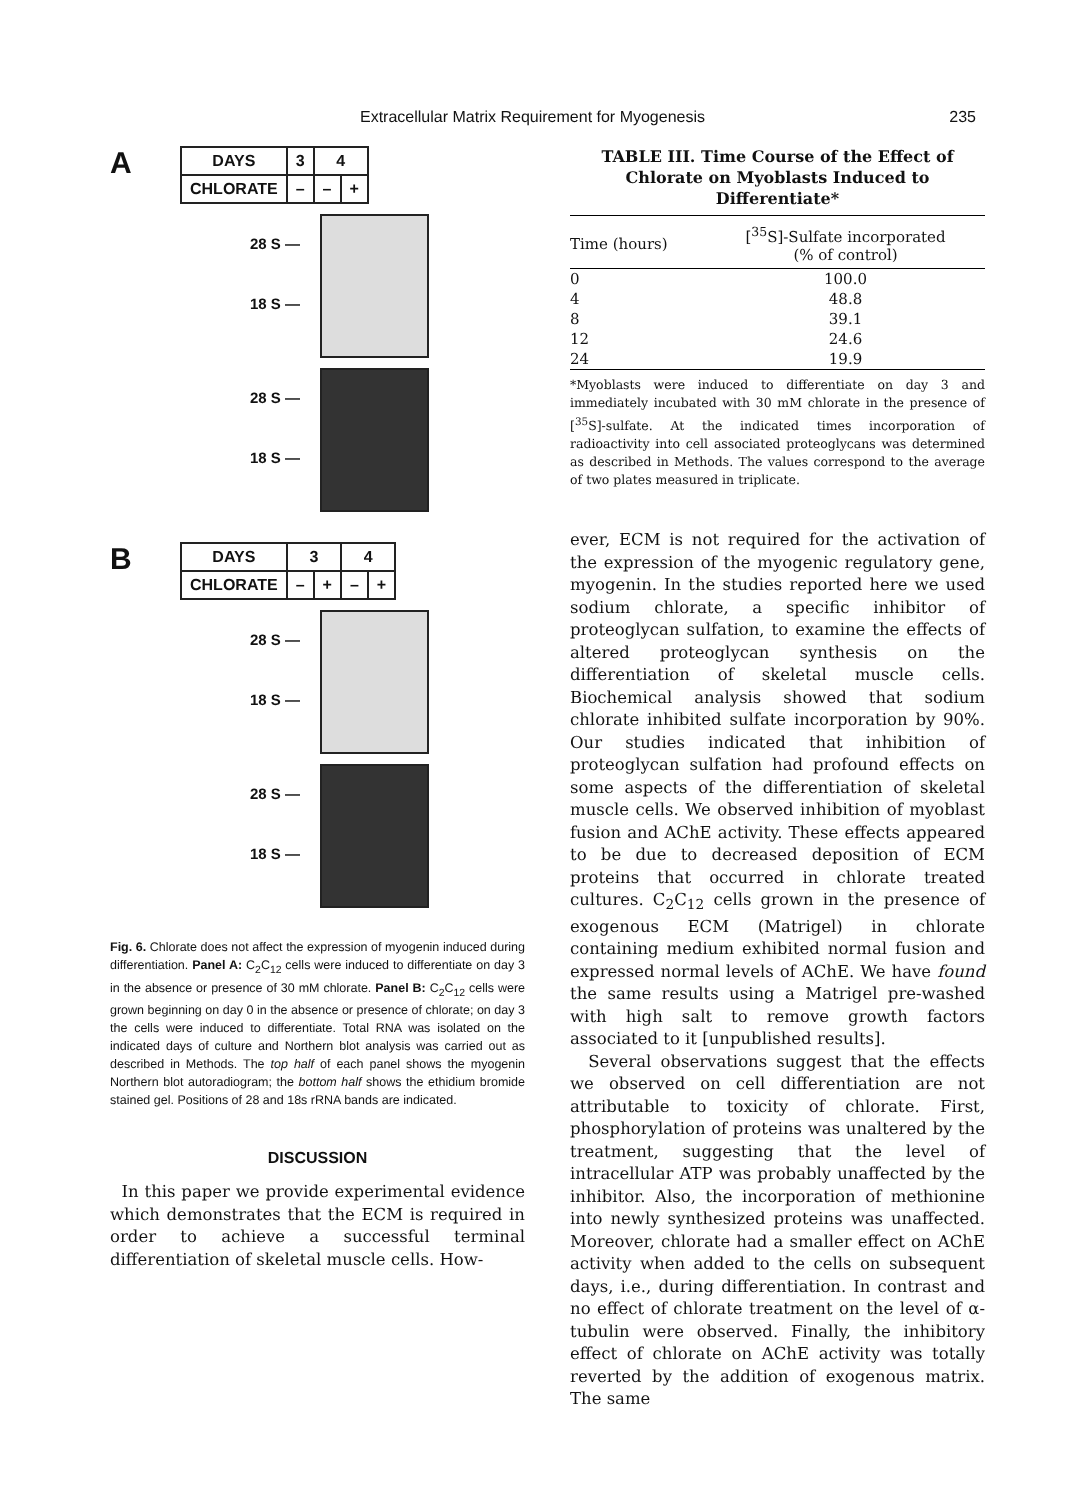Extracellular Matrix Requirement for Myogenesis 235
A
| DAYS | 3 | 4 | |
| CHLORATE | – | – | + |
28 S —
18 S —
28 S —
18 S —
B
| DAYS | 3 | | 4 | |
| CHLORATE | – | + | – | + |
28 S —
18 S —
28 S —
18 S —
Fig. 6. Chlorate does not affect the expression of myogenin induced during differentiation. Panel A: C<sub>2</sub>C<sub>12</sub> cells were induced to differentiate on day 3 in the absence or presence of 30 mM chlorate. Panel B: C<sub>2</sub>C<sub>12</sub> cells were grown beginning on day 0 in the absence or presence of chlorate; on day 3 the cells were induced to differentiate. Total RNA was isolated on the indicated days of culture and Northern blot analysis was carried out as described in Methods. The top half of each panel shows the myogenin Northern blot autoradiogram; the bottom half shows the ethidium bromide stained gel. Positions of 28 and 18s rRNA bands are indicated.
DISCUSSION
In this paper we provide experimental evidence which demonstrates that the ECM is required in order to achieve a successful terminal differentiation of skeletal muscle cells. How-
TABLE III. Time Course of the Effect of Chlorate on Myoblasts Induced to Differentiate*
| Time (hours) | [<sup>35</sup>S]-Sulfate incorporated (% of control) |
| --- | --- |
| 0 | 100.0 |
| 4 | 48.8 |
| 8 | 39.1 |
| 12 | 24.6 |
| 24 | 19.9 |
*Myoblasts were induced to differentiate on day 3 and immediately incubated with 30 mM chlorate in the presence of [<sup>35</sup>S]-sulfate. At the indicated times incorporation of radioactivity into cell associated proteoglycans was determined as described in Methods. The values correspond to the average of two plates measured in triplicate.
ever, ECM is not required for the activation of the expression of the myogenic regulatory gene, myogenin. In the studies reported here we used sodium chlorate, a specific inhibitor of proteoglycan sulfation, to examine the effects of altered proteoglycan synthesis on the differentiation of skeletal muscle cells. Biochemical analysis showed that sodium chlorate inhibited sulfate incorporation by 90%. Our studies indicated that inhibition of proteoglycan sulfation had profound effects on some aspects of the differentiation of skeletal muscle cells. We observed inhibition of myoblast fusion and AChE activity. These effects appeared to be due to decreased deposition of ECM proteins that occurred in chlorate treated cultures. C<sub>2</sub>C<sub>12</sub> cells grown in the presence of exogenous ECM (Matrigel) in chlorate containing medium exhibited normal fusion and expressed normal levels of AChE. We have found the same results using a Matrigel pre-washed with high salt to remove growth factors associated to it [unpublished results].
Several observations suggest that the effects we observed on cell differentiation are not attributable to toxicity of chlorate. First, phosphorylation of proteins was unaltered by the treatment, suggesting that the level of intracellular ATP was probably unaffected by the inhibitor. Also, the incorporation of methionine into newly synthesized proteins was unaffected. Moreover, chlorate had a smaller effect on AChE activity when added to the cells on subsequent days, i.e., during differentiation. In contrast and no effect of chlorate treatment on the level of α-tubulin were observed. Finally, the inhibitory effect of chlorate on AChE activity was totally reverted by the addition of exogenous matrix. The same